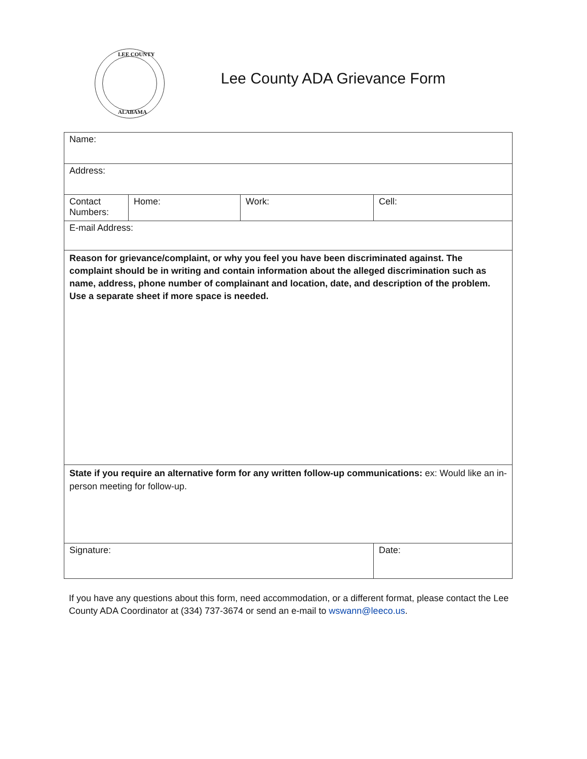LEE COUNTY
ALABAMA
Lee County ADA Grievance Form
| Name: | | | |
| Address: | | | |
| Contact Numbers: | Home: | Work: | Cell: |
| E-mail Address: | | | |
| Reason for grievance/complaint, or why you feel you have been discriminated against. The complaint should be in writing and contain information about the alleged discrimination such as name, address, phone number of complainant and location, date, and description of the problem. Use a separate sheet if more space is needed. | | | |
| State if you require an alternative form for any written follow-up communications: ex: Would like an in-person meeting for follow-up. | | | |
| Signature: | | | Date: |
If you have any questions about this form, need accommodation, or a different format, please contact the Lee County ADA Coordinator at (334) 737-3674 or send an e-mail to wswann@leeco.us.